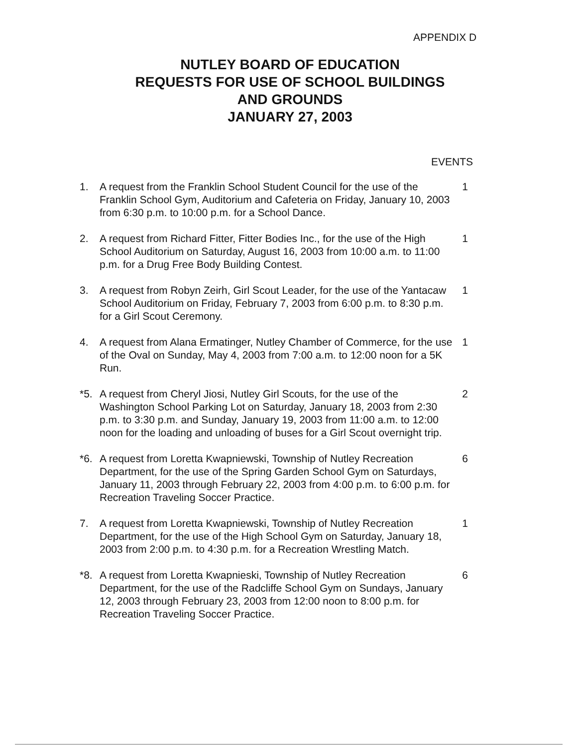APPENDIX D
NUTLEY BOARD OF EDUCATION
REQUESTS FOR USE OF SCHOOL BUILDINGS
AND GROUNDS
JANUARY 27, 2003
EVENTS
1. A request from the Franklin School Student Council for the use of the Franklin School Gym, Auditorium and Cafeteria on Friday, January 10, 2003 from 6:30 p.m. to 10:00 p.m. for a School Dance.
1
2. A request from Richard Fitter, Fitter Bodies Inc., for the use of the High School Auditorium on Saturday, August 16, 2003 from 10:00 a.m. to 11:00 p.m. for a Drug Free Body Building Contest.
1
3. A request from Robyn Zeirh, Girl Scout Leader, for the use of the Yantacaw School Auditorium on Friday, February 7, 2003 from 6:00 p.m. to 8:30 p.m. for a Girl Scout Ceremony.
1
4. A request from Alana Ermatinger, Nutley Chamber of Commerce, for the use of the Oval on Sunday, May 4, 2003 from 7:00 a.m. to 12:00 noon for a 5K Run.
1
*5. A request from Cheryl Jiosi, Nutley Girl Scouts, for the use of the Washington School Parking Lot on Saturday, January 18, 2003 from 2:30 p.m. to 3:30 p.m. and Sunday, January 19, 2003 from 11:00 a.m. to 12:00 noon for the loading and unloading of buses for a Girl Scout overnight trip.
2
*6. A request from Loretta Kwapniewski, Township of Nutley Recreation Department, for the use of the Spring Garden School Gym on Saturdays, January 11, 2003 through February 22, 2003 from 4:00 p.m. to 6:00 p.m. for Recreation Traveling Soccer Practice.
6
7. A request from Loretta Kwapniewski, Township of Nutley Recreation Department, for the use of the High School Gym on Saturday, January 18, 2003 from 2:00 p.m. to 4:30 p.m. for a Recreation Wrestling Match.
1
*8. A request from Loretta Kwapnieski, Township of Nutley Recreation Department, for the use of the Radcliffe School Gym on Sundays, January 12, 2003 through February 23, 2003 from 12:00 noon to 8:00 p.m. for Recreation Traveling Soccer Practice.
6